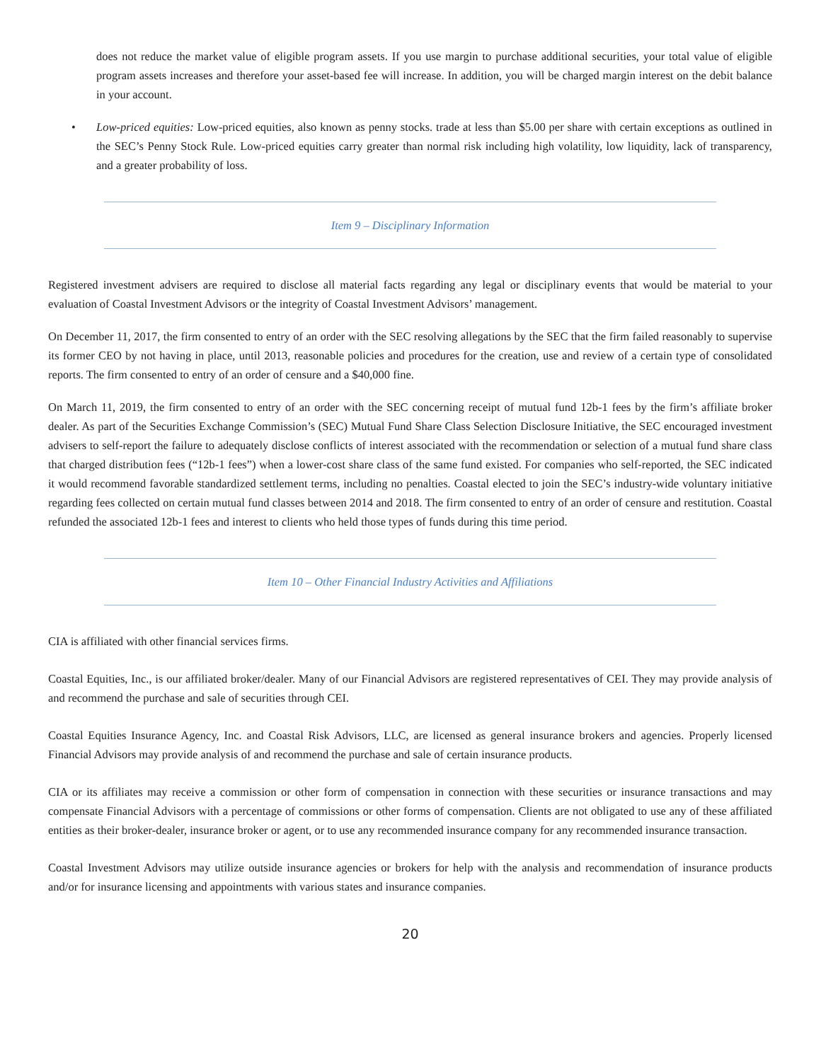does not reduce the market value of eligible program assets. If you use margin to purchase additional securities, your total value of eligible program assets increases and therefore your asset-based fee will increase. In addition, you will be charged margin interest on the debit balance in your account.
• Low-priced equities: Low-priced equities, also known as penny stocks. trade at less than $5.00 per share with certain exceptions as outlined in the SEC’s Penny Stock Rule. Low-priced equities carry greater than normal risk including high volatility, low liquidity, lack of transparency, and a greater probability of loss.
Item 9 – Disciplinary Information
Registered investment advisers are required to disclose all material facts regarding any legal or disciplinary events that would be material to your evaluation of Coastal Investment Advisors or the integrity of Coastal Investment Advisors’ management.
On December 11, 2017, the firm consented to entry of an order with the SEC resolving allegations by the SEC that the firm failed reasonably to supervise its former CEO by not having in place, until 2013, reasonable policies and procedures for the creation, use and review of a certain type of consolidated reports. The firm consented to entry of an order of censure and a $40,000 fine.
On March 11, 2019, the firm consented to entry of an order with the SEC concerning receipt of mutual fund 12b-1 fees by the firm’s affiliate broker dealer. As part of the Securities Exchange Commission’s (SEC) Mutual Fund Share Class Selection Disclosure Initiative, the SEC encouraged investment advisers to self-report the failure to adequately disclose conflicts of interest associated with the recommendation or selection of a mutual fund share class that charged distribution fees (“12b-1 fees”) when a lower-cost share class of the same fund existed. For companies who self-reported, the SEC indicated it would recommend favorable standardized settlement terms, including no penalties. Coastal elected to join the SEC’s industry-wide voluntary initiative regarding fees collected on certain mutual fund classes between 2014 and 2018. The firm consented to entry of an order of censure and restitution. Coastal refunded the associated 12b-1 fees and interest to clients who held those types of funds during this time period.
Item 10 – Other Financial Industry Activities and Affiliations
CIA is affiliated with other financial services firms.
Coastal Equities, Inc., is our affiliated broker/dealer. Many of our Financial Advisors are registered representatives of CEI. They may provide analysis of and recommend the purchase and sale of securities through CEI.
Coastal Equities Insurance Agency, Inc. and Coastal Risk Advisors, LLC, are licensed as general insurance brokers and agencies. Properly licensed Financial Advisors may provide analysis of and recommend the purchase and sale of certain insurance products.
CIA or its affiliates may receive a commission or other form of compensation in connection with these securities or insurance transactions and may compensate Financial Advisors with a percentage of commissions or other forms of compensation. Clients are not obligated to use any of these affiliated entities as their broker-dealer, insurance broker or agent, or to use any recommended insurance company for any recommended insurance transaction.
Coastal Investment Advisors may utilize outside insurance agencies or brokers for help with the analysis and recommendation of insurance products and/or for insurance licensing and appointments with various states and insurance companies.
20